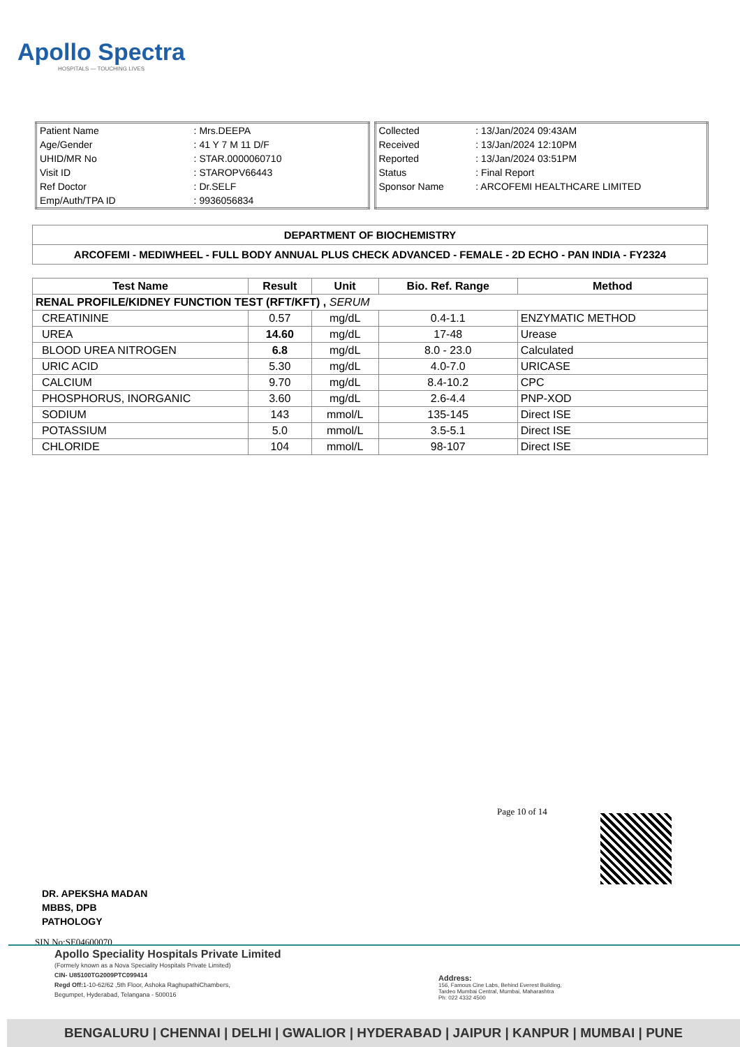Apollo Spectra
HOSPITALS — TOUCHING LIVES
| Patient Name | : Mrs.DEEPA |
| Age/Gender | : 41 Y 7 M 11 D/F |
| UHID/MR No | : STAR.0000060710 |
| Visit ID | : STAROPV66443 |
| Ref Doctor | : Dr.SELF |
| Emp/Auth/TPA ID | : 9936056834 |
| Collected | : 13/Jan/2024 09:43AM |
| Received | : 13/Jan/2024 12:10PM |
| Reported | : 13/Jan/2024 03:51PM |
| Status | : Final Report |
| Sponsor Name | : ARCOFEMI HEALTHCARE LIMITED |
| DEPARTMENT OF BIOCHEMISTRY |
| ARCOFEMI - MEDIWHEEL - FULL BODY ANNUAL PLUS CHECK ADVANCED - FEMALE - 2D ECHO - PAN INDIA - FY2324 |
| Test Name | Result | Unit | Bio. Ref. Range | Method |
| --- | --- | --- | --- | --- |
| RENAL PROFILE/KIDNEY FUNCTION TEST (RFT/KFT) , SERUM | | | | |
| CREATININE | 0.57 | mg/dL | 0.4-1.1 | ENZYMATIC METHOD |
| UREA | 14.60 | mg/dL | 17-48 | Urease |
| BLOOD UREA NITROGEN | 6.8 | mg/dL | 8.0 - 23.0 | Calculated |
| URIC ACID | 5.30 | mg/dL | 4.0-7.0 | URICASE |
| CALCIUM | 9.70 | mg/dL | 8.4-10.2 | CPC |
| PHOSPHORUS, INORGANIC | 3.60 | mg/dL | 2.6-4.4 | PNP-XOD |
| SODIUM | 143 | mmol/L | 135-145 | Direct ISE |
| POTASSIUM | 5.0 | mmol/L | 3.5-5.1 | Direct ISE |
| CHLORIDE | 104 | mmol/L | 98-107 | Direct ISE |
Page 10 of 14
DR. APEKSHA MADAN
MBBS, DPB
PATHOLOGY
SIN No:SE04600070
Apollo Speciality Hospitals Private Limited
(Formely known as a Nova Speciality Hospitals Private Limited)
CIN- U85100TG2009PTC099414
Regd Off: 1-10-62/62 ,5th Floor, Ashoka RaghupathiChambers,
Begumpet, Hyderabad, Telangana - 500016
Address:
156, Famous Cine Labs, Behind Everest Building,
Tardeo Mumbai Central, Mumbai, Maharashtra
Ph: 022 4332 4500
BENGALURU | CHENNAI | DELHI | GWALIOR | HYDERABAD | JAIPUR | KANPUR | MUMBAI | PUNE